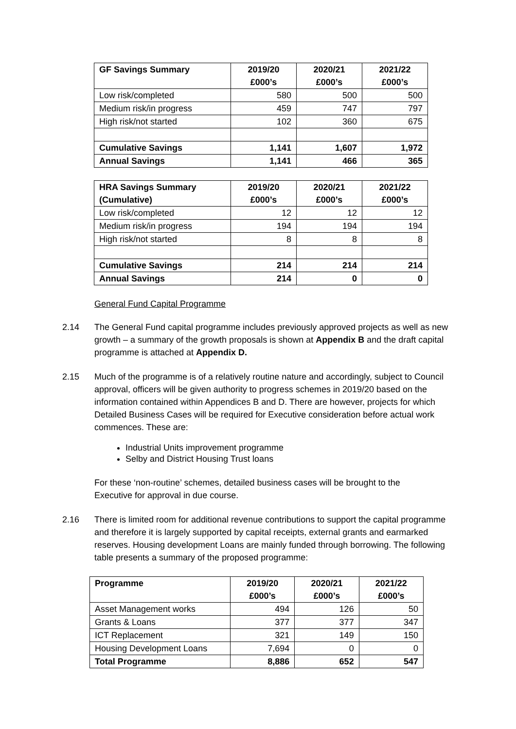| GF Savings Summary | 2019/20 £000’s | 2020/21 £000’s | 2021/22 £000’s |
| --- | --- | --- | --- |
| Low risk/completed | 580 | 500 | 500 |
| Medium risk/in progress | 459 | 747 | 797 |
| High risk/not started | 102 | 360 | 675 |
| Cumulative Savings | 1,141 | 1,607 | 1,972 |
| Annual Savings | 1,141 | 466 | 365 |
| HRA Savings Summary (Cumulative) | 2019/20 £000’s | 2020/21 £000’s | 2021/22 £000’s |
| --- | --- | --- | --- |
| Low risk/completed | 12 | 12 | 12 |
| Medium risk/in progress | 194 | 194 | 194 |
| High risk/not started | 8 | 8 | 8 |
| Cumulative Savings | 214 | 214 | 214 |
| Annual Savings | 214 | 0 | 0 |
General Fund Capital Programme
2.14 The General Fund capital programme includes previously approved projects as well as new growth – a summary of the growth proposals is shown at Appendix B and the draft capital programme is attached at Appendix D.
2.15 Much of the programme is of a relatively routine nature and accordingly, subject to Council approval, officers will be given authority to progress schemes in 2019/20 based on the information contained within Appendices B and D. There are however, projects for which Detailed Business Cases will be required for Executive consideration before actual work commences. These are:
Industrial Units improvement programme
Selby and District Housing Trust loans
For these ‘non-routine’ schemes, detailed business cases will be brought to the Executive for approval in due course.
2.16 There is limited room for additional revenue contributions to support the capital programme and therefore it is largely supported by capital receipts, external grants and earmarked reserves. Housing development Loans are mainly funded through borrowing. The following table presents a summary of the proposed programme:
| Programme | 2019/20 £000’s | 2020/21 £000’s | 2021/22 £000’s |
| --- | --- | --- | --- |
| Asset Management works | 494 | 126 | 50 |
| Grants & Loans | 377 | 377 | 347 |
| ICT Replacement | 321 | 149 | 150 |
| Housing Development Loans | 7,694 | 0 | 0 |
| Total Programme | 8,886 | 652 | 547 |